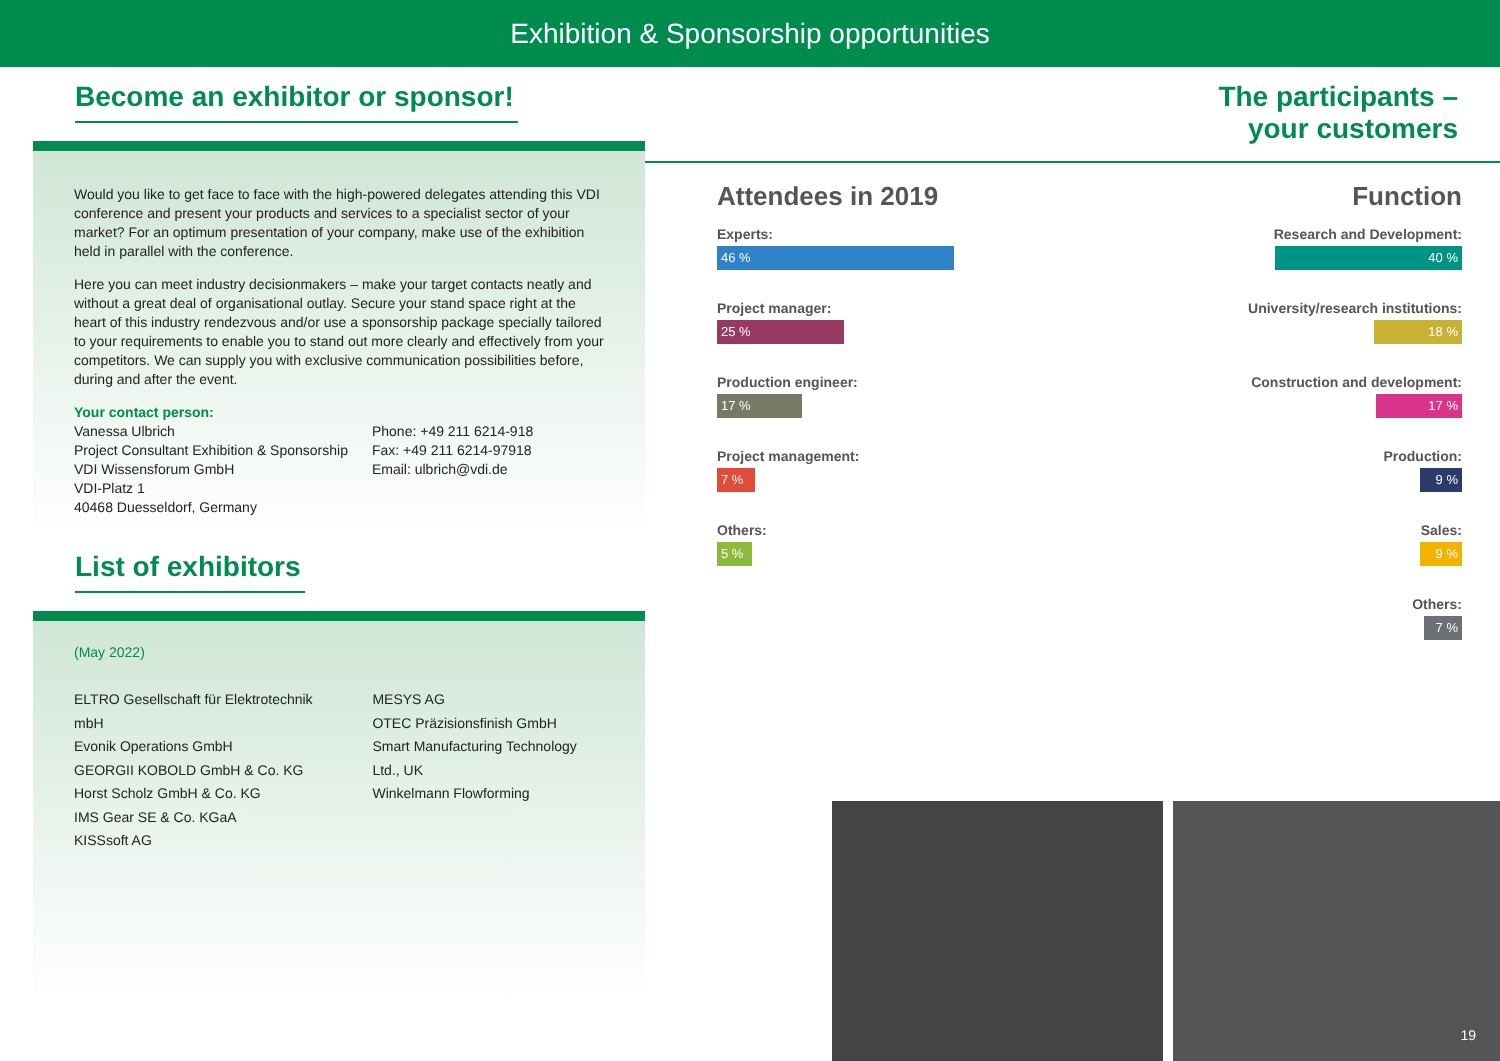Exhibition & Sponsorship opportunities
Become an exhibitor or sponsor!
Would you like to get face to face with the high-powered delegates attending this VDI conference and present your products and services to a specialist sector of your market? For an optimum presentation of your company, make use of the exhibition held in parallel with the conference.
Here you can meet industry decisionmakers – make your target contacts neatly and without a great deal of organisational outlay. Secure your stand space right at the heart of this industry rendezvous and/or use a sponsorship package specially tailored to your requirements to enable you to stand out more clearly and effectively from your competitors. We can supply you with exclusive communication possibilities before, during and after the event.
Your contact person:
Vanessa Ulbrich
Project Consultant Exhibition & Sponsorship
VDI Wissensforum GmbH
VDI-Platz 1
40468 Duesseldorf, Germany
Phone: +49 211 6214-918
Fax: +49 211 6214-97918
Email: ulbrich@vdi.de
List of exhibitors
(May 2022)
ELTRO Gesellschaft für Elektrotechnik mbH
Evonik Operations GmbH
GEORGII KOBOLD GmbH & Co. KG
Horst Scholz GmbH & Co. KG
IMS Gear SE & Co. KGaA
KISSsoft AG
MESYS AG
OTEC Präzisionsfinish GmbH
Smart Manufacturing Technology Ltd., UK
Winkelmann Flowforming
The participants –
your customers
Attendees in 2019
Experts:
46 %
Project manager:
25 %
Production engineer:
17 %
Project management:
7 %
Others:
5 %
Function
Research and Development:
40 %
University/research institutions:
18 %
Construction and development:
17 %
Production:
9 %
Sales:
9 %
Others:
7 %
19